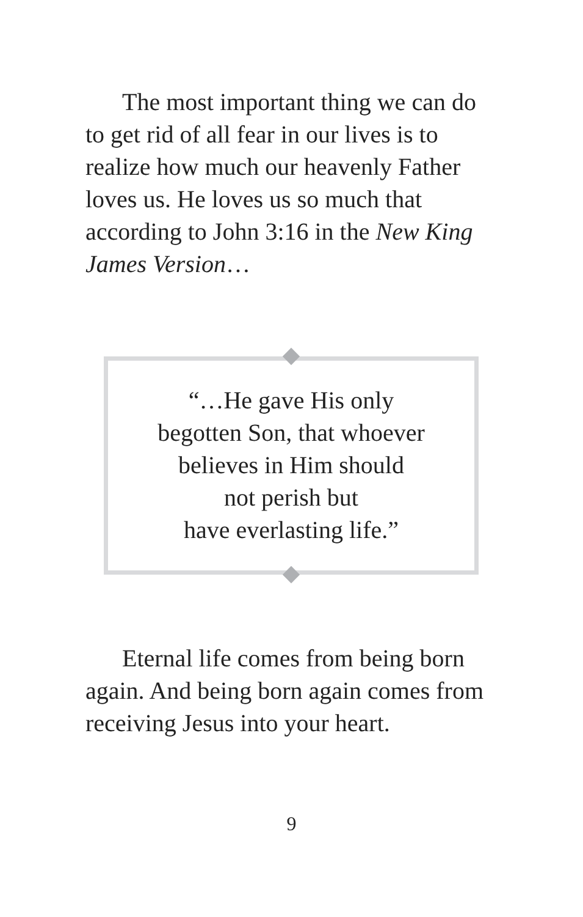The most important thing we can do to get rid of all fear in our lives is to realize how much our heavenly Father loves us. He loves us so much that according to John 3:16 in the New King James Version…
“…He gave His only
begotten Son, that whoever
believes in Him should
not perish but
have everlasting life.”
Eternal life comes from being born again. And being born again comes from receiving Jesus into your heart.
9